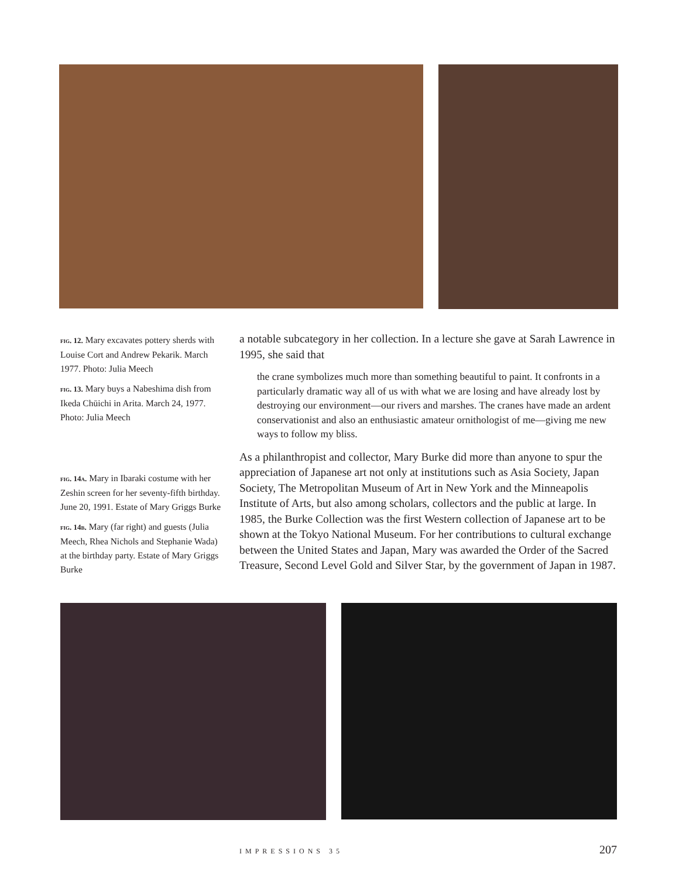fig. 12. Mary excavates pottery sherds with Louise Cort and Andrew Pekarik. March 1977. Photo: Julia Meech
fig. 13. Mary buys a Nabeshima dish from Ikeda Chūichi in Arita. March 24, 1977. Photo: Julia Meech
fig. 14a. Mary in Ibaraki costume with her Zeshin screen for her seventy-fifth birthday. June 20, 1991. Estate of Mary Griggs Burke
fig. 14b. Mary (far right) and guests (Julia Meech, Rhea Nichols and Stephanie Wada) at the birthday party. Estate of Mary Griggs Burke
a notable subcategory in her collection. In a lecture she gave at Sarah Lawrence in 1995, she said that
the crane symbolizes much more than something beautiful to paint. It confronts in a particularly dramatic way all of us with what we are losing and have already lost by destroying our environment—our rivers and marshes. The cranes have made an ardent conservationist and also an enthusiastic amateur ornithologist of me—giving me new ways to follow my bliss.
As a philanthropist and collector, Mary Burke did more than anyone to spur the appreciation of Japanese art not only at institutions such as Asia Society, Japan Society, The Metropolitan Museum of Art in New York and the Minneapolis Institute of Arts, but also among scholars, collectors and the public at large. In 1985, the Burke Collection was the first Western collection of Japanese art to be shown at the Tokyo National Museum. For her contributions to cultural exchange between the United States and Japan, Mary was awarded the Order of the Sacred Treasure, Second Level Gold and Silver Star, by the government of Japan in 1987.
IMPRESSIONS 35 207